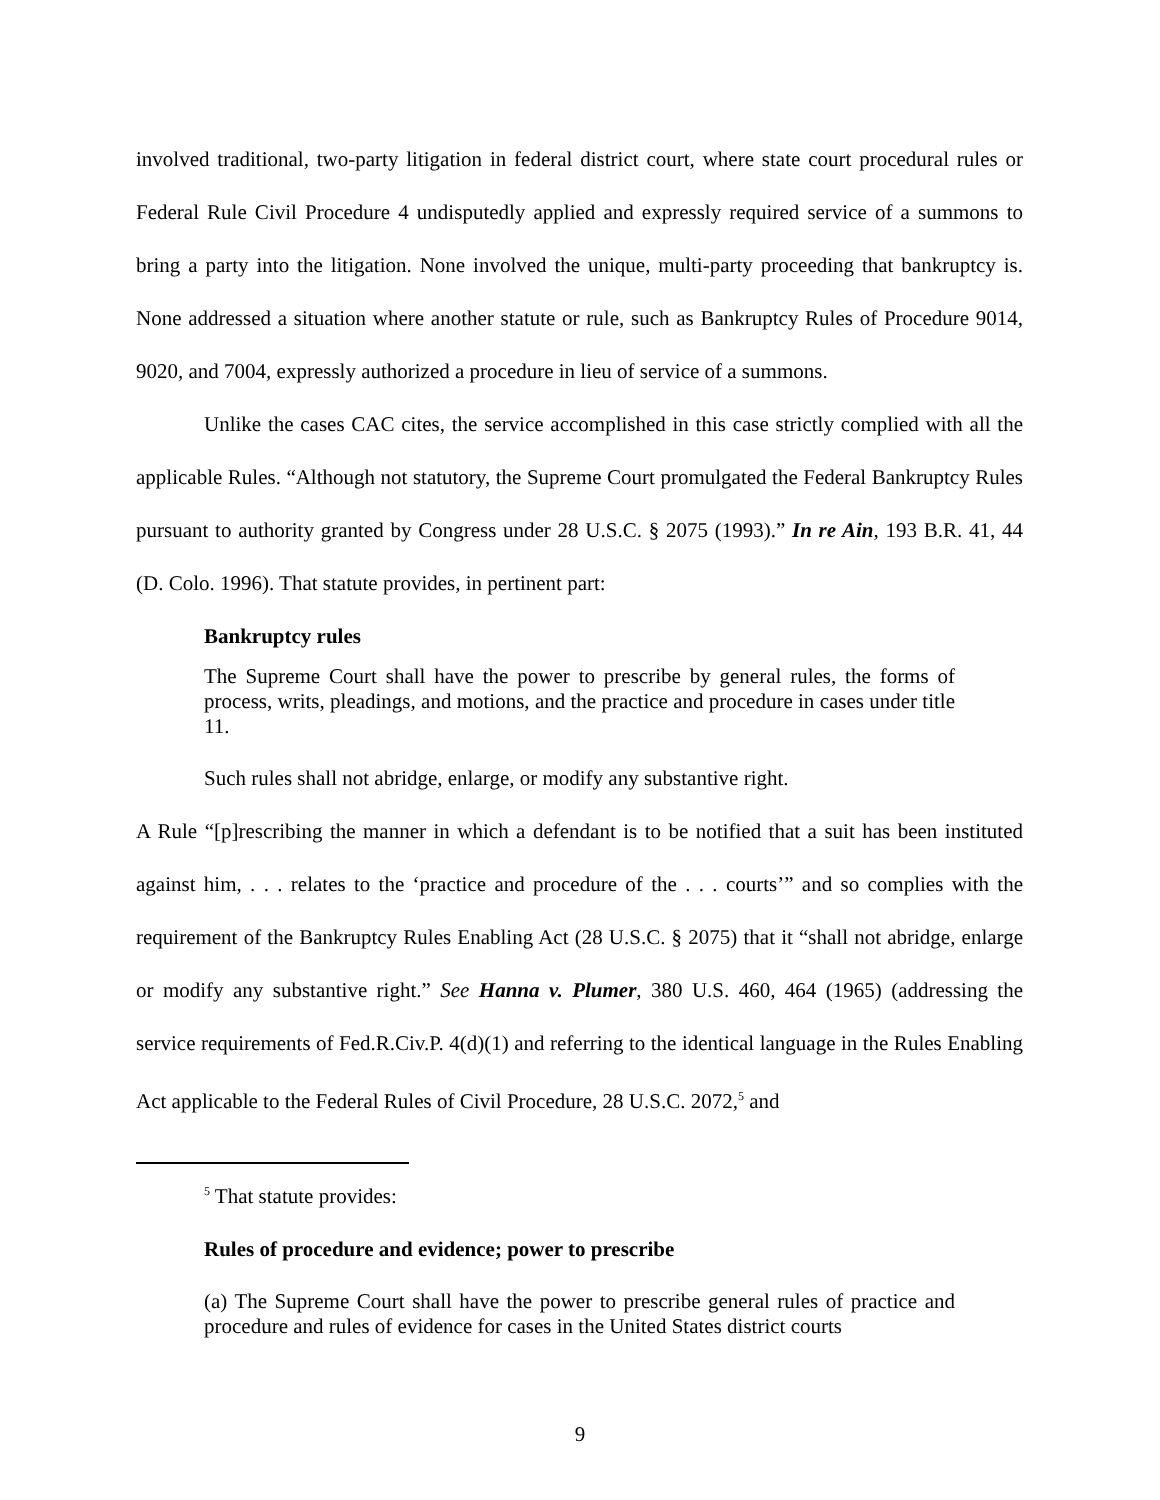involved traditional, two-party litigation in federal district court, where state court procedural rules or Federal Rule Civil Procedure 4 undisputedly applied and expressly required service of a summons to bring a party into the litigation. None involved the unique, multi-party proceeding that bankruptcy is. None addressed a situation where another statute or rule, such as Bankruptcy Rules of Procedure 9014, 9020, and 7004, expressly authorized a procedure in lieu of service of a summons.
Unlike the cases CAC cites, the service accomplished in this case strictly complied with all the applicable Rules. “Although not statutory, the Supreme Court promulgated the Federal Bankruptcy Rules pursuant to authority granted by Congress under 28 U.S.C. § 2075 (1993).” In re Ain, 193 B.R. 41, 44 (D. Colo. 1996). That statute provides, in pertinent part:
Bankruptcy rules
The Supreme Court shall have the power to prescribe by general rules, the forms of process, writs, pleadings, and motions, and the practice and procedure in cases under title 11.
Such rules shall not abridge, enlarge, or modify any substantive right.
A Rule “[p]rescribing the manner in which a defendant is to be notified that a suit has been instituted against him, . . . relates to the ‘practice and procedure of the . . . courts’” and so complies with the requirement of the Bankruptcy Rules Enabling Act (28 U.S.C. § 2075) that it “shall not abridge, enlarge or modify any substantive right.” See Hanna v. Plumer, 380 U.S. 460, 464 (1965) (addressing the service requirements of Fed.R.Civ.P. 4(d)(1) and referring to the identical language in the Rules Enabling Act applicable to the Federal Rules of Civil Procedure, 28 U.S.C. 2072,<sup>5</sup> and
<sup>5</sup> That statute provides:
Rules of procedure and evidence; power to prescribe
(a) The Supreme Court shall have the power to prescribe general rules of practice and procedure and rules of evidence for cases in the United States district courts
9